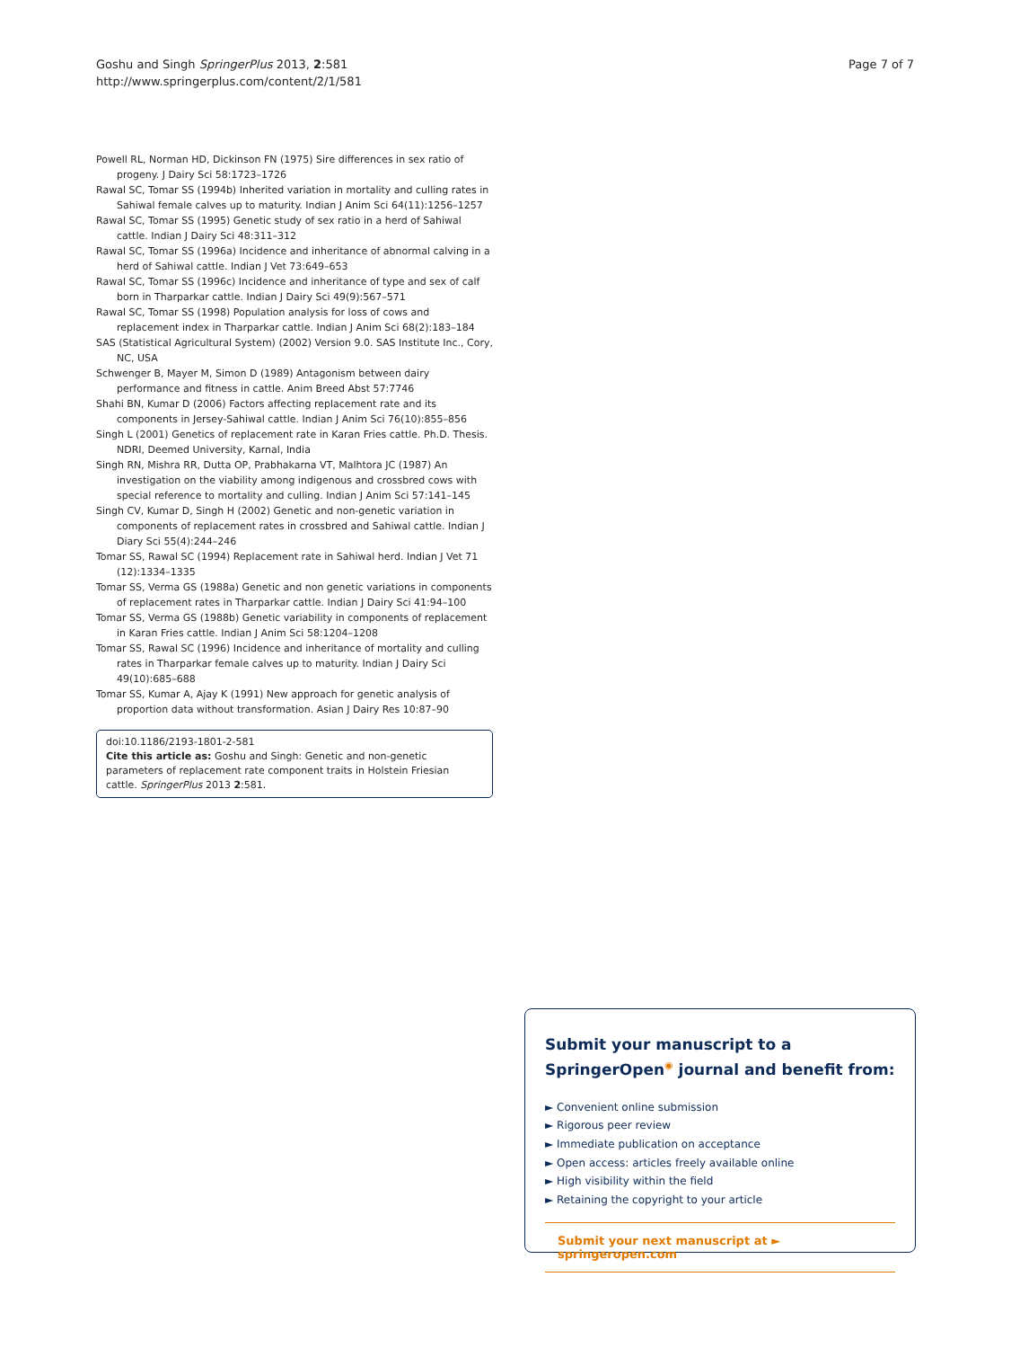Goshu and Singh SpringerPlus 2013, 2:581
http://www.springerplus.com/content/2/1/581
Page 7 of 7
Powell RL, Norman HD, Dickinson FN (1975) Sire differences in sex ratio of progeny. J Dairy Sci 58:1723–1726
Rawal SC, Tomar SS (1994b) Inherited variation in mortality and culling rates in Sahiwal female calves up to maturity. Indian J Anim Sci 64(11):1256–1257
Rawal SC, Tomar SS (1995) Genetic study of sex ratio in a herd of Sahiwal cattle. Indian J Dairy Sci 48:311–312
Rawal SC, Tomar SS (1996a) Incidence and inheritance of abnormal calving in a herd of Sahiwal cattle. Indian J Vet 73:649–653
Rawal SC, Tomar SS (1996c) Incidence and inheritance of type and sex of calf born in Tharparkar cattle. Indian J Dairy Sci 49(9):567–571
Rawal SC, Tomar SS (1998) Population analysis for loss of cows and replacement index in Tharparkar cattle. Indian J Anim Sci 68(2):183–184
SAS (Statistical Agricultural System) (2002) Version 9.0. SAS Institute Inc., Cory, NC, USA
Schwenger B, Mayer M, Simon D (1989) Antagonism between dairy performance and fitness in cattle. Anim Breed Abst 57:7746
Shahi BN, Kumar D (2006) Factors affecting replacement rate and its components in Jersey-Sahiwal cattle. Indian J Anim Sci 76(10):855–856
Singh L (2001) Genetics of replacement rate in Karan Fries cattle. Ph.D. Thesis. NDRI, Deemed University, Karnal, India
Singh RN, Mishra RR, Dutta OP, Prabhakarna VT, Malhtora JC (1987) An investigation on the viability among indigenous and crossbred cows with special reference to mortality and culling. Indian J Anim Sci 57:141–145
Singh CV, Kumar D, Singh H (2002) Genetic and non-genetic variation in components of replacement rates in crossbred and Sahiwal cattle. Indian J Diary Sci 55(4):244–246
Tomar SS, Rawal SC (1994) Replacement rate in Sahiwal herd. Indian J Vet 71 (12):1334–1335
Tomar SS, Verma GS (1988a) Genetic and non genetic variations in components of replacement rates in Tharparkar cattle. Indian J Dairy Sci 41:94–100
Tomar SS, Verma GS (1988b) Genetic variability in components of replacement in Karan Fries cattle. Indian J Anim Sci 58:1204–1208
Tomar SS, Rawal SC (1996) Incidence and inheritance of mortality and culling rates in Tharparkar female calves up to maturity. Indian J Dairy Sci 49(10):685–688
Tomar SS, Kumar A, Ajay K (1991) New approach for genetic analysis of proportion data without transformation. Asian J Dairy Res 10:87–90
doi:10.1186/2193-1801-2-581
Cite this article as: Goshu and Singh: Genetic and non-genetic parameters of replacement rate component traits in Holstein Friesian cattle. SpringerPlus 2013 2:581.
Submit your manuscript to a SpringerOpen<sup>◉</sup> journal and benefit from:
► Convenient online submission
► Rigorous peer review
► Immediate publication on acceptance
► Open access: articles freely available online
► High visibility within the field
► Retaining the copyright to your article
Submit your next manuscript at ► springeropen.com